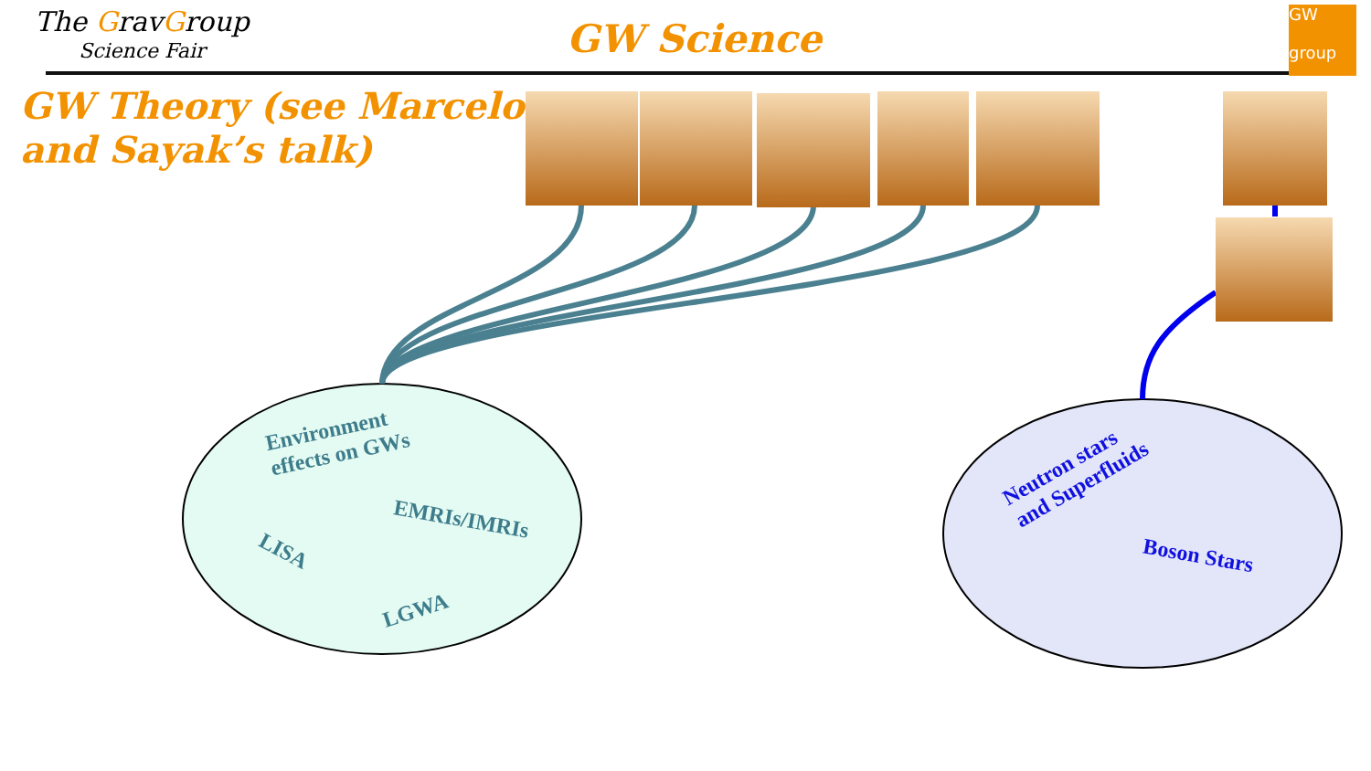The GravGroup
Science Fair
GW Science
GW
group
GW Theory (see Marcelo and Sayak’s talk)
Environment
effects on GWs
EMRIs/IMRIs
LISA
LGWA
Neutron stars
and Superfluids
Boson Stars